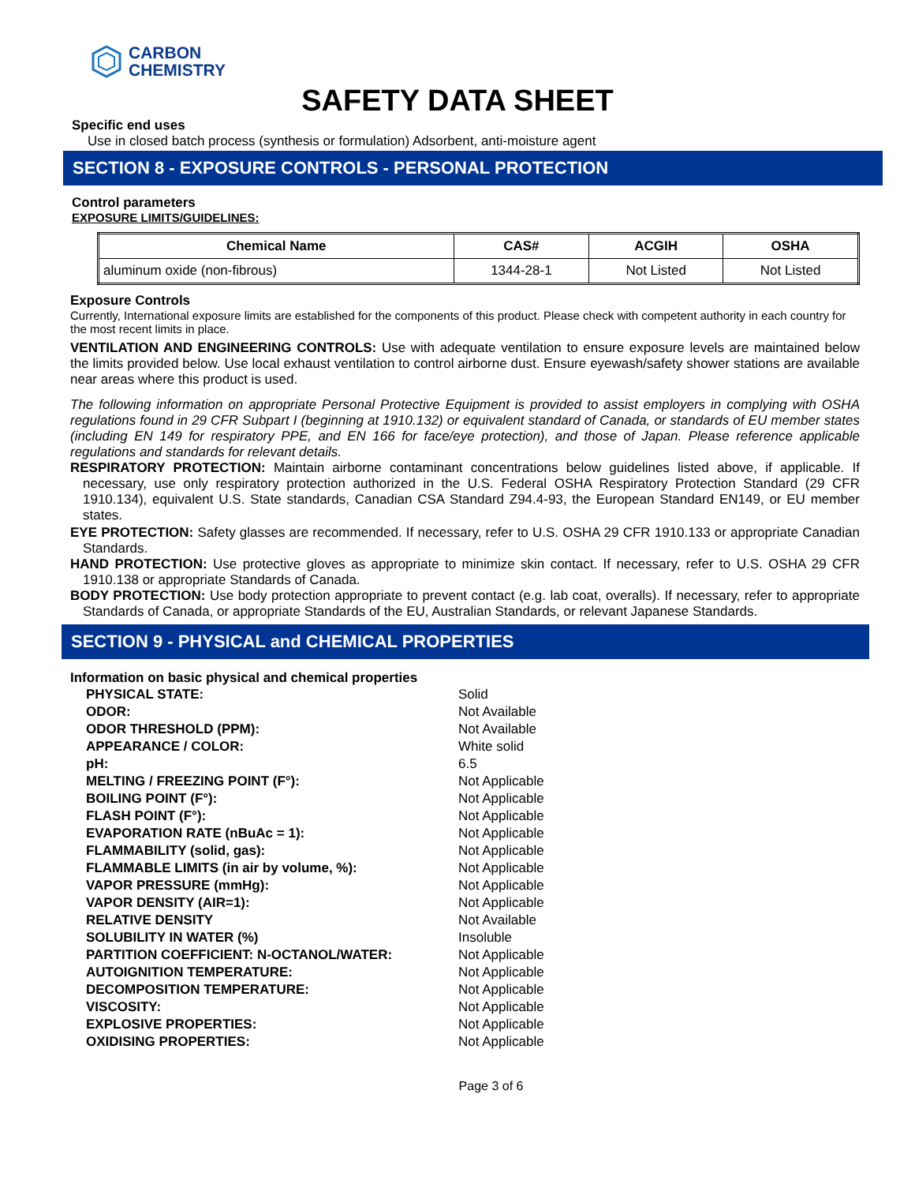CARBON
CHEMISTRY
SAFETY DATA SHEET
Specific end uses
Use in closed batch process (synthesis or formulation) Adsorbent, anti-moisture agent
SECTION 8 - EXPOSURE CONTROLS - PERSONAL PROTECTION
Control parameters
EXPOSURE LIMITS/GUIDELINES:
| Chemical Name | CAS# | ACGIH | OSHA |
| --- | --- | --- | --- |
| aluminum oxide (non-fibrous) | 1344-28-1 | Not Listed | Not Listed |
Exposure Controls
Currently, International exposure limits are established for the components of this product. Please check with competent authority in each country for the most recent limits in place.
VENTILATION AND ENGINEERING CONTROLS: Use with adequate ventilation to ensure exposure levels are maintained below the limits provided below. Use local exhaust ventilation to control airborne dust. Ensure eyewash/safety shower stations are available near areas where this product is used.
The following information on appropriate Personal Protective Equipment is provided to assist employers in complying with OSHA regulations found in 29 CFR Subpart I (beginning at 1910.132) or equivalent standard of Canada, or standards of EU member states (including EN 149 for respiratory PPE, and EN 166 for face/eye protection), and those of Japan. Please reference applicable regulations and standards for relevant details.
RESPIRATORY PROTECTION: Maintain airborne contaminant concentrations below guidelines listed above, if applicable. If necessary, use only respiratory protection authorized in the U.S. Federal OSHA Respiratory Protection Standard (29 CFR 1910.134), equivalent U.S. State standards, Canadian CSA Standard Z94.4-93, the European Standard EN149, or EU member states.
EYE PROTECTION: Safety glasses are recommended. If necessary, refer to U.S. OSHA 29 CFR 1910.133 or appropriate Canadian Standards.
HAND PROTECTION: Use protective gloves as appropriate to minimize skin contact. If necessary, refer to U.S. OSHA 29 CFR 1910.138 or appropriate Standards of Canada.
BODY PROTECTION: Use body protection appropriate to prevent contact (e.g. lab coat, overalls). If necessary, refer to appropriate Standards of Canada, or appropriate Standards of the EU, Australian Standards, or relevant Japanese Standards.
SECTION 9 - PHYSICAL and CHEMICAL PROPERTIES
Information on basic physical and chemical properties
| PHYSICAL STATE: | Solid |
| ODOR: | Not Available |
| ODOR THRESHOLD (PPM): | Not Available |
| APPEARANCE / COLOR: | White solid |
| pH: | 6.5 |
| MELTING / FREEZING POINT (F°): | Not Applicable |
| BOILING POINT (F°): | Not Applicable |
| FLASH POINT (F°): | Not Applicable |
| EVAPORATION RATE (nBuAc = 1): | Not Applicable |
| FLAMMABILITY (solid, gas): | Not Applicable |
| FLAMMABLE LIMITS (in air by volume, %): | Not Applicable |
| VAPOR PRESSURE (mmHg): | Not Applicable |
| VAPOR DENSITY (AIR=1): | Not Applicable |
| RELATIVE DENSITY | Not Available |
| SOLUBILITY IN WATER (%) | Insoluble |
| PARTITION COEFFICIENT: N-OCTANOL/WATER: | Not Applicable |
| AUTOIGNITION TEMPERATURE: | Not Applicable |
| DECOMPOSITION TEMPERATURE: | Not Applicable |
| VISCOSITY: | Not Applicable |
| EXPLOSIVE PROPERTIES: | Not Applicable |
| OXIDISING PROPERTIES: | Not Applicable |
Page 3 of 6